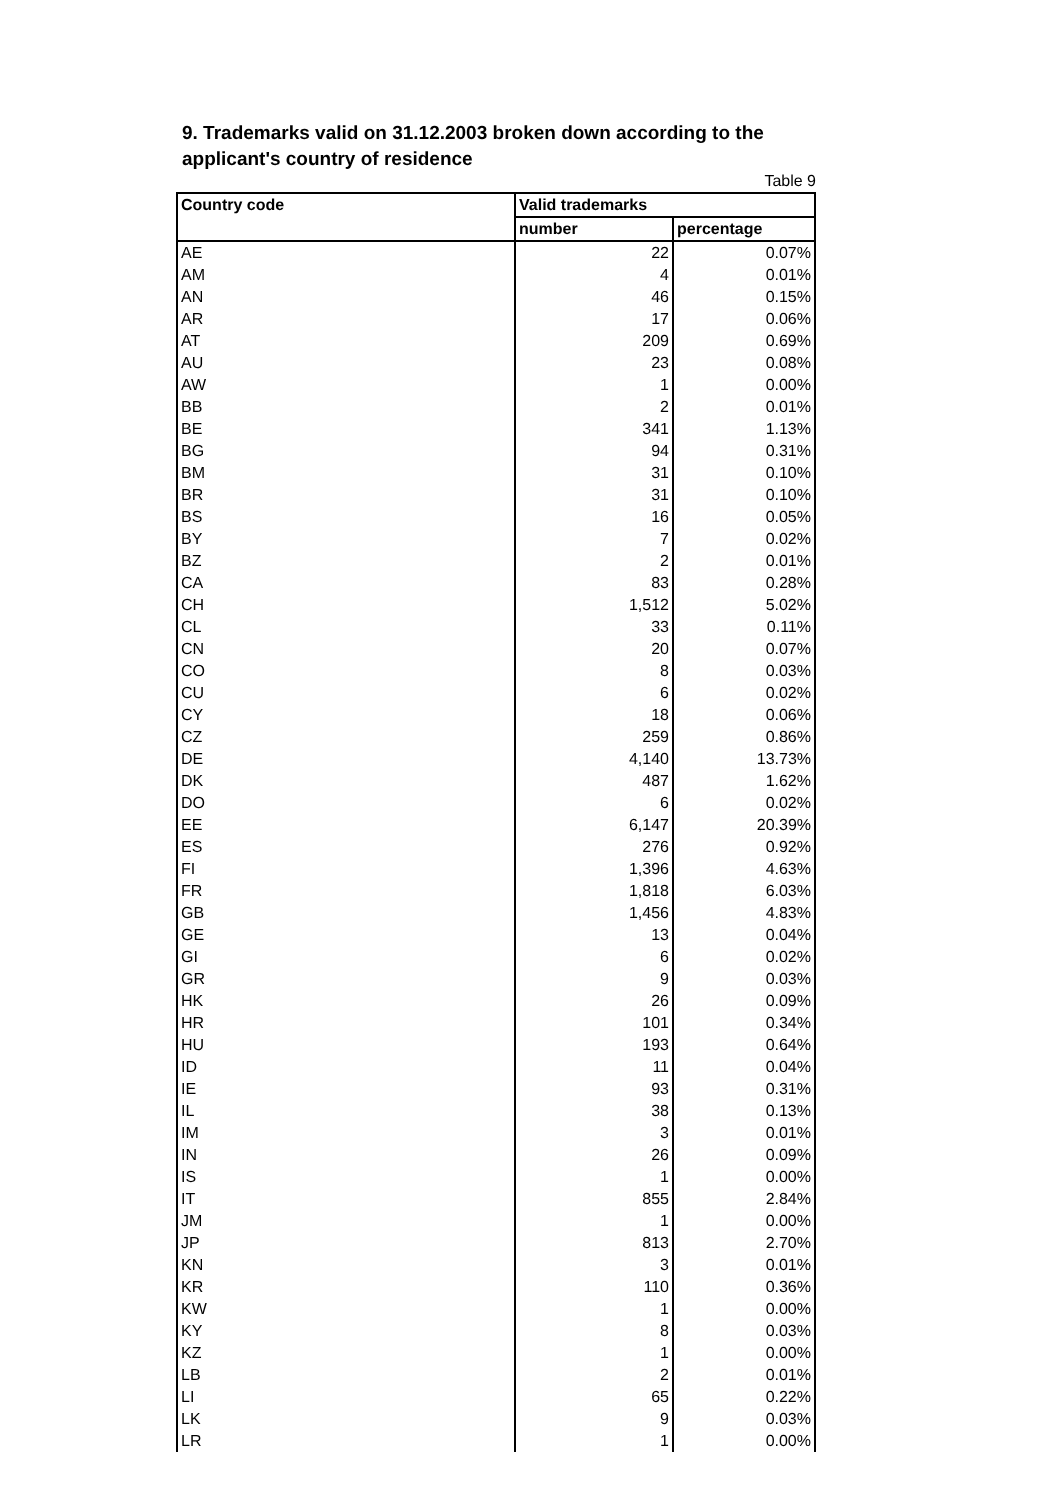9. Trademarks valid on 31.12.2003 broken down according to the applicant's country of residence
Table 9
| Country code | Valid trademarks | |
| --- | --- | --- |
| | number | percentage |
| AE | 22 | 0.07% |
| AM | 4 | 0.01% |
| AN | 46 | 0.15% |
| AR | 17 | 0.06% |
| AT | 209 | 0.69% |
| AU | 23 | 0.08% |
| AW | 1 | 0.00% |
| BB | 2 | 0.01% |
| BE | 341 | 1.13% |
| BG | 94 | 0.31% |
| BM | 31 | 0.10% |
| BR | 31 | 0.10% |
| BS | 16 | 0.05% |
| BY | 7 | 0.02% |
| BZ | 2 | 0.01% |
| CA | 83 | 0.28% |
| CH | 1,512 | 5.02% |
| CL | 33 | 0.11% |
| CN | 20 | 0.07% |
| CO | 8 | 0.03% |
| CU | 6 | 0.02% |
| CY | 18 | 0.06% |
| CZ | 259 | 0.86% |
| DE | 4,140 | 13.73% |
| DK | 487 | 1.62% |
| DO | 6 | 0.02% |
| EE | 6,147 | 20.39% |
| ES | 276 | 0.92% |
| FI | 1,396 | 4.63% |
| FR | 1,818 | 6.03% |
| GB | 1,456 | 4.83% |
| GE | 13 | 0.04% |
| GI | 6 | 0.02% |
| GR | 9 | 0.03% |
| HK | 26 | 0.09% |
| HR | 101 | 0.34% |
| HU | 193 | 0.64% |
| ID | 11 | 0.04% |
| IE | 93 | 0.31% |
| IL | 38 | 0.13% |
| IM | 3 | 0.01% |
| IN | 26 | 0.09% |
| IS | 1 | 0.00% |
| IT | 855 | 2.84% |
| JM | 1 | 0.00% |
| JP | 813 | 2.70% |
| KN | 3 | 0.01% |
| KR | 110 | 0.36% |
| KW | 1 | 0.00% |
| KY | 8 | 0.03% |
| KZ | 1 | 0.00% |
| LB | 2 | 0.01% |
| LI | 65 | 0.22% |
| LK | 9 | 0.03% |
| LR | 1 | 0.00% |